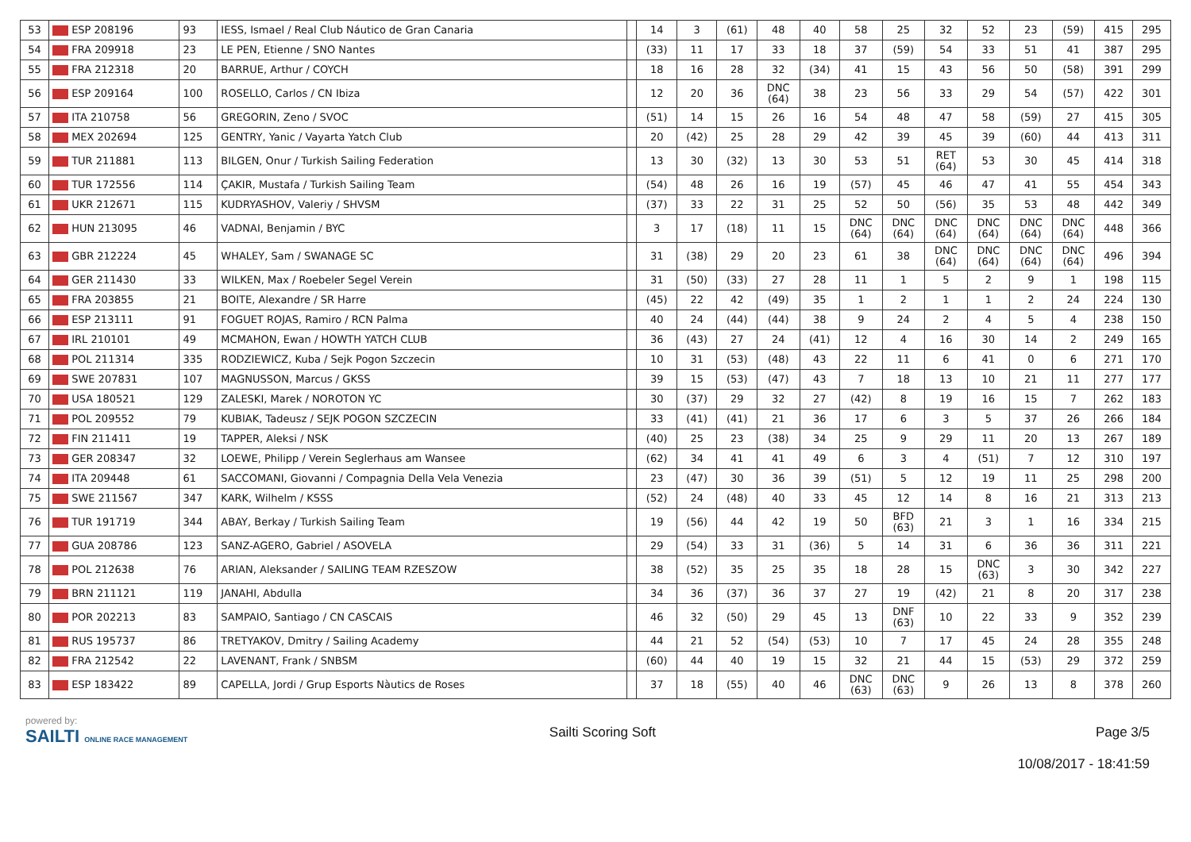| 53 | ESP 208196 | 93 | IESS, Ismael / Real Club Náutico de Gran Canaria | | 14 | 3 | (61) | 48 | 40 | 58 | 25 | 32 | 52 | 23 | (59) | 415 | 295 |
| 54 | FRA 209918 | 23 | LE PEN, Etienne / SNO Nantes | | (33) | 11 | 17 | 33 | 18 | 37 | (59) | 54 | 33 | 51 | 41 | 387 | 295 |
| 55 | FRA 212318 | 20 | BARRUE, Arthur / COYCH | | 18 | 16 | 28 | 32 | (34) | 41 | 15 | 43 | 56 | 50 | (58) | 391 | 299 |
| 56 | ESP 209164 | 100 | ROSELLO, Carlos / CN Ibiza | | 12 | 20 | 36 | DNC (64) | 38 | 23 | 56 | 33 | 29 | 54 | (57) | 422 | 301 |
| 57 | ITA 210758 | 56 | GREGORIN, Zeno / SVOC | | (51) | 14 | 15 | 26 | 16 | 54 | 48 | 47 | 58 | (59) | 27 | 415 | 305 |
| 58 | MEX 202694 | 125 | GENTRY, Yanic / Vayarta Yatch Club | | 20 | (42) | 25 | 28 | 29 | 42 | 39 | 45 | 39 | (60) | 44 | 413 | 311 |
| 59 | TUR 211881 | 113 | BILGEN, Onur / Turkish Sailing Federation | | 13 | 30 | (32) | 13 | 30 | 53 | 51 | RET (64) | 53 | 30 | 45 | 414 | 318 |
| 60 | TUR 172556 | 114 | ÇAKIR, Mustafa / Turkish Sailing Team | | (54) | 48 | 26 | 16 | 19 | (57) | 45 | 46 | 47 | 41 | 55 | 454 | 343 |
| 61 | UKR 212671 | 115 | KUDRYASHOV, Valeriy / SHVSM | | (37) | 33 | 22 | 31 | 25 | 52 | 50 | (56) | 35 | 53 | 48 | 442 | 349 |
| 62 | HUN 213095 | 46 | VADNAI, Benjamin / BYC | | 3 | 17 | (18) | 11 | 15 | DNC (64) | DNC (64) | DNC (64) | DNC (64) | DNC (64) | DNC (64) | 448 | 366 |
| 63 | GBR 212224 | 45 | WHALEY, Sam / SWANAGE SC | | 31 | (38) | 29 | 20 | 23 | 61 | 38 | DNC (64) | DNC (64) | DNC (64) | DNC (64) | 496 | 394 |
| 64 | GER 211430 | 33 | WILKEN, Max / Roebeler Segel Verein | | 31 | (50) | (33) | 27 | 28 | 11 | 1 | 5 | 2 | 9 | 1 | 198 | 115 |
| 65 | FRA 203855 | 21 | BOITE, Alexandre / SR Harre | | (45) | 22 | 42 | (49) | 35 | 1 | 2 | 1 | 1 | 2 | 24 | 224 | 130 |
| 66 | ESP 213111 | 91 | FOGUET ROJAS, Ramiro / RCN Palma | | 40 | 24 | (44) | (44) | 38 | 9 | 24 | 2 | 4 | 5 | 4 | 238 | 150 |
| 67 | IRL 210101 | 49 | MCMAHON, Ewan / HOWTH YATCH CLUB | | 36 | (43) | 27 | 24 | (41) | 12 | 4 | 16 | 30 | 14 | 2 | 249 | 165 |
| 68 | POL 211314 | 335 | RODZIEWICZ, Kuba / Sejk Pogon Szczecin | | 10 | 31 | (53) | (48) | 43 | 22 | 11 | 6 | 41 | 0 | 6 | 271 | 170 |
| 69 | SWE 207831 | 107 | MAGNUSSON, Marcus / GKSS | | 39 | 15 | (53) | (47) | 43 | 7 | 18 | 13 | 10 | 21 | 11 | 277 | 177 |
| 70 | USA 180521 | 129 | ZALESKI, Marek / NOROTON YC | | 30 | (37) | 29 | 32 | 27 | (42) | 8 | 19 | 16 | 15 | 7 | 262 | 183 |
| 71 | POL 209552 | 79 | KUBIAK, Tadeusz / SEJK POGON SZCZECIN | | 33 | (41) | (41) | 21 | 36 | 17 | 6 | 3 | 5 | 37 | 26 | 266 | 184 |
| 72 | FIN 211411 | 19 | TAPPER, Aleksi / NSK | | (40) | 25 | 23 | (38) | 34 | 25 | 9 | 29 | 11 | 20 | 13 | 267 | 189 |
| 73 | GER 208347 | 32 | LOEWE, Philipp / Verein Seglerhaus am Wansee | | (62) | 34 | 41 | 41 | 49 | 6 | 3 | 4 | (51) | 7 | 12 | 310 | 197 |
| 74 | ITA 209448 | 61 | SACCOMANI, Giovanni / Compagnia Della Vela Venezia | | 23 | (47) | 30 | 36 | 39 | (51) | 5 | 12 | 19 | 11 | 25 | 298 | 200 |
| 75 | SWE 211567 | 347 | KARK, Wilhelm / KSSS | | (52) | 24 | (48) | 40 | 33 | 45 | 12 | 14 | 8 | 16 | 21 | 313 | 213 |
| 76 | TUR 191719 | 344 | ABAY, Berkay / Turkish Sailing Team | | 19 | (56) | 44 | 42 | 19 | 50 | BFD (63) | 21 | 3 | 1 | 16 | 334 | 215 |
| 77 | GUA 208786 | 123 | SANZ-AGERO, Gabriel / ASOVELA | | 29 | (54) | 33 | 31 | (36) | 5 | 14 | 31 | 6 | 36 | 36 | 311 | 221 |
| 78 | POL 212638 | 76 | ARIAN, Aleksander / SAILING TEAM RZESZOW | | 38 | (52) | 35 | 25 | 35 | 18 | 28 | 15 | DNC (63) | 3 | 30 | 342 | 227 |
| 79 | BRN 211121 | 119 | JANAHI, Abdulla | | 34 | 36 | (37) | 36 | 37 | 27 | 19 | (42) | 21 | 8 | 20 | 317 | 238 |
| 80 | POR 202213 | 83 | SAMPAIO, Santiago / CN CASCAIS | | 46 | 32 | (50) | 29 | 45 | 13 | DNF (63) | 10 | 22 | 33 | 9 | 352 | 239 |
| 81 | RUS 195737 | 86 | TRETYAKOV, Dmitry / Sailing Academy | | 44 | 21 | 52 | (54) | (53) | 10 | 7 | 17 | 45 | 24 | 28 | 355 | 248 |
| 82 | FRA 212542 | 22 | LAVENANT, Frank / SNBSM | | (60) | 44 | 40 | 19 | 15 | 32 | 21 | 44 | 15 | (53) | 29 | 372 | 259 |
| 83 | ESP 183422 | 89 | CAPELLA, Jordi / Grup Esports Nàutics de Roses | | 37 | 18 | (55) | 40 | 46 | DNC (63) | DNC (63) | 9 | 26 | 13 | 8 | 378 | 260 |
powered by:
SAILTI ONLINE RACE MANAGEMENT
Sailti Scoring Soft Page 3/5
10/08/2017 - 18:41:59